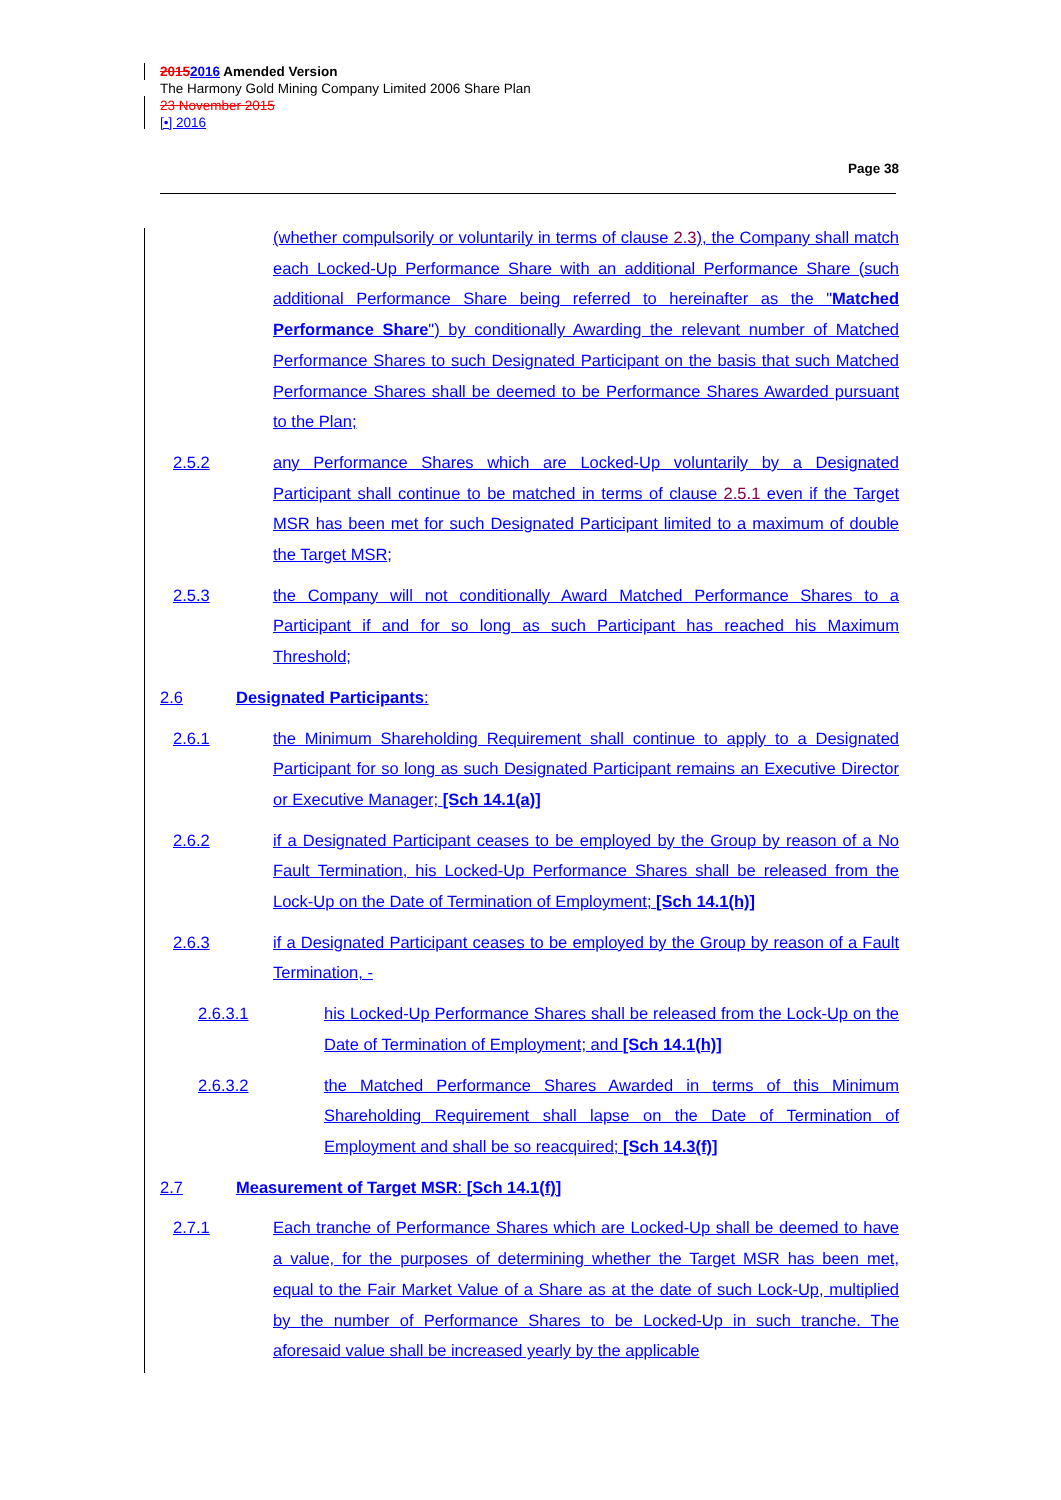20152016 Amended Version
The Harmony Gold Mining Company Limited 2006 Share Plan
23 November 2015
[•] 2016
Page 38
(whether compulsorily or voluntarily in terms of clause 2.3), the Company shall match each Locked-Up Performance Share with an additional Performance Share (such additional Performance Share being referred to hereinafter as the "Matched Performance Share") by conditionally Awarding the relevant number of Matched Performance Shares to such Designated Participant on the basis that such Matched Performance Shares shall be deemed to be Performance Shares Awarded pursuant to the Plan;
2.5.2 any Performance Shares which are Locked-Up voluntarily by a Designated Participant shall continue to be matched in terms of clause 2.5.1 even if the Target MSR has been met for such Designated Participant limited to a maximum of double the Target MSR;
2.5.3 the Company will not conditionally Award Matched Performance Shares to a Participant if and for so long as such Participant has reached his Maximum Threshold;
2.6 Designated Participants:
2.6.1 the Minimum Shareholding Requirement shall continue to apply to a Designated Participant for so long as such Designated Participant remains an Executive Director or Executive Manager; [Sch 14.1(a)]
2.6.2 if a Designated Participant ceases to be employed by the Group by reason of a No Fault Termination, his Locked-Up Performance Shares shall be released from the Lock-Up on the Date of Termination of Employment; [Sch 14.1(h)]
2.6.3 if a Designated Participant ceases to be employed by the Group by reason of a Fault Termination, -
2.6.3.1 his Locked-Up Performance Shares shall be released from the Lock-Up on the Date of Termination of Employment; and [Sch 14.1(h)]
2.6.3.2 the Matched Performance Shares Awarded in terms of this Minimum Shareholding Requirement shall lapse on the Date of Termination of Employment and shall be so reacquired; [Sch 14.3(f)]
2.7 Measurement of Target MSR: [Sch 14.1(f)]
2.7.1 Each tranche of Performance Shares which are Locked-Up shall be deemed to have a value, for the purposes of determining whether the Target MSR has been met, equal to the Fair Market Value of a Share as at the date of such Lock-Up, multiplied by the number of Performance Shares to be Locked-Up in such tranche. The aforesaid value shall be increased yearly by the applicable